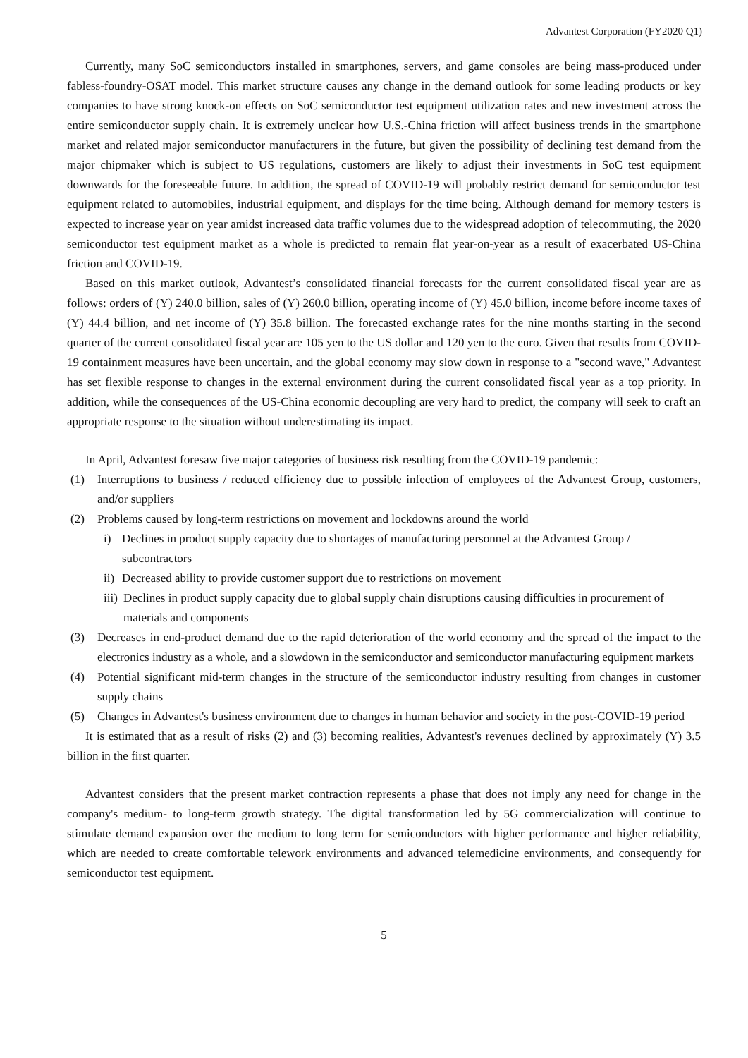Advantest Corporation (FY2020 Q1)
Currently, many SoC semiconductors installed in smartphones, servers, and game consoles are being mass-produced under fabless-foundry-OSAT model. This market structure causes any change in the demand outlook for some leading products or key companies to have strong knock-on effects on SoC semiconductor test equipment utilization rates and new investment across the entire semiconductor supply chain. It is extremely unclear how U.S.-China friction will affect business trends in the smartphone market and related major semiconductor manufacturers in the future, but given the possibility of declining test demand from the major chipmaker which is subject to US regulations, customers are likely to adjust their investments in SoC test equipment downwards for the foreseeable future. In addition, the spread of COVID-19 will probably restrict demand for semiconductor test equipment related to automobiles, industrial equipment, and displays for the time being. Although demand for memory testers is expected to increase year on year amidst increased data traffic volumes due to the widespread adoption of telecommuting, the 2020 semiconductor test equipment market as a whole is predicted to remain flat year-on-year as a result of exacerbated US-China friction and COVID-19.
Based on this market outlook, Advantest’s consolidated financial forecasts for the current consolidated fiscal year are as follows: orders of (Y) 240.0 billion, sales of (Y) 260.0 billion, operating income of (Y) 45.0 billion, income before income taxes of (Y) 44.4 billion, and net income of (Y) 35.8 billion. The forecasted exchange rates for the nine months starting in the second quarter of the current consolidated fiscal year are 105 yen to the US dollar and 120 yen to the euro. Given that results from COVID-19 containment measures have been uncertain, and the global economy may slow down in response to a "second wave," Advantest has set flexible response to changes in the external environment during the current consolidated fiscal year as a top priority. In addition, while the consequences of the US-China economic decoupling are very hard to predict, the company will seek to craft an appropriate response to the situation without underestimating its impact.
In April, Advantest foresaw five major categories of business risk resulting from the COVID-19 pandemic:
(1) Interruptions to business / reduced efficiency due to possible infection of employees of the Advantest Group, customers, and/or suppliers
(2) Problems caused by long-term restrictions on movement and lockdowns around the world
i) Declines in product supply capacity due to shortages of manufacturing personnel at the Advantest Group / subcontractors
ii) Decreased ability to provide customer support due to restrictions on movement
iii) Declines in product supply capacity due to global supply chain disruptions causing difficulties in procurement of materials and components
(3) Decreases in end-product demand due to the rapid deterioration of the world economy and the spread of the impact to the electronics industry as a whole, and a slowdown in the semiconductor and semiconductor manufacturing equipment markets
(4) Potential significant mid-term changes in the structure of the semiconductor industry resulting from changes in customer supply chains
(5) Changes in Advantest's business environment due to changes in human behavior and society in the post-COVID-19 period
It is estimated that as a result of risks (2) and (3) becoming realities, Advantest's revenues declined by approximately (Y) 3.5 billion in the first quarter.
Advantest considers that the present market contraction represents a phase that does not imply any need for change in the company's medium- to long-term growth strategy. The digital transformation led by 5G commercialization will continue to stimulate demand expansion over the medium to long term for semiconductors with higher performance and higher reliability, which are needed to create comfortable telework environments and advanced telemedicine environments, and consequently for semiconductor test equipment.
5